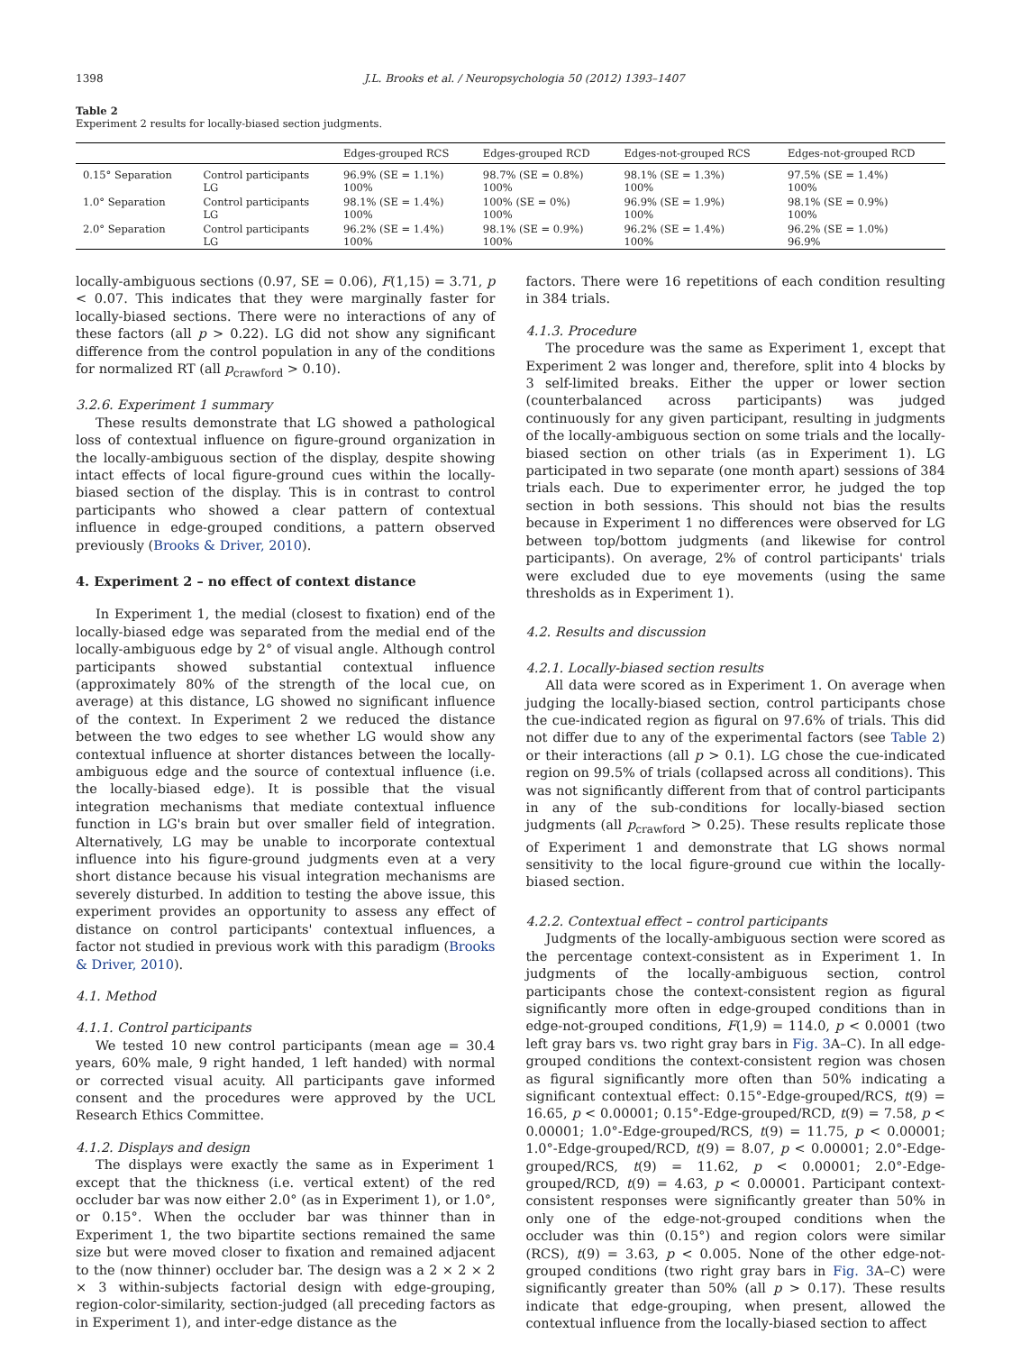1398 J.L. Brooks et al. / Neuropsychologia 50 (2012) 1393–1407
Table 2
Experiment 2 results for locally-biased section judgments.
| | | Edges-grouped RCS | Edges-grouped RCD | Edges-not-grouped RCS | Edges-not-grouped RCD |
| --- | --- | --- | --- | --- | --- |
| 0.15° Separation | Control participants LG | 96.9% (SE = 1.1%) 100% | 98.7% (SE = 0.8%) 100% | 98.1% (SE = 1.3%) 100% | 97.5% (SE = 1.4%) 100% |
| 1.0° Separation | Control participants LG | 98.1% (SE = 1.4%) 100% | 100% (SE = 0%) 100% | 96.9% (SE = 1.9%) 100% | 98.1% (SE = 0.9%) 100% |
| 2.0° Separation | Control participants LG | 96.2% (SE = 1.4%) 100% | 98.1% (SE = 0.9%) 100% | 96.2% (SE = 1.4%) 100% | 96.2% (SE = 1.0%) 96.9% |
locally-ambiguous sections (0.97, SE = 0.06), F(1,15) = 3.71, p < 0.07. This indicates that they were marginally faster for locally-biased sections. There were no interactions of any of these factors (all p > 0.22). LG did not show any significant difference from the control population in any of the conditions for normalized RT (all p<sub>crawford</sub> > 0.10).
3.2.6. Experiment 1 summary
These results demonstrate that LG showed a pathological loss of contextual influence on figure-ground organization in the locally-ambiguous section of the display, despite showing intact effects of local figure-ground cues within the locally-biased section of the display. This is in contrast to control participants who showed a clear pattern of contextual influence in edge-grouped conditions, a pattern observed previously (Brooks & Driver, 2010).
4. Experiment 2 – no effect of context distance
In Experiment 1, the medial (closest to fixation) end of the locally-biased edge was separated from the medial end of the locally-ambiguous edge by 2° of visual angle. Although control participants showed substantial contextual influence (approximately 80% of the strength of the local cue, on average) at this distance, LG showed no significant influence of the context. In Experiment 2 we reduced the distance between the two edges to see whether LG would show any contextual influence at shorter distances between the locally-ambiguous edge and the source of contextual influence (i.e. the locally-biased edge). It is possible that the visual integration mechanisms that mediate contextual influence function in LG's brain but over smaller field of integration. Alternatively, LG may be unable to incorporate contextual influence into his figure-ground judgments even at a very short distance because his visual integration mechanisms are severely disturbed. In addition to testing the above issue, this experiment provides an opportunity to assess any effect of distance on control participants' contextual influences, a factor not studied in previous work with this paradigm (Brooks & Driver, 2010).
4.1. Method
4.1.1. Control participants
We tested 10 new control participants (mean age = 30.4 years, 60% male, 9 right handed, 1 left handed) with normal or corrected visual acuity. All participants gave informed consent and the procedures were approved by the UCL Research Ethics Committee.
4.1.2. Displays and design
The displays were exactly the same as in Experiment 1 except that the thickness (i.e. vertical extent) of the red occluder bar was now either 2.0° (as in Experiment 1), or 1.0°, or 0.15°. When the occluder bar was thinner than in Experiment 1, the two bipartite sections remained the same size but were moved closer to fixation and remained adjacent to the (now thinner) occluder bar. The design was a 2 × 2 × 2 × 3 within-subjects factorial design with edge-grouping, region-color-similarity, section-judged (all preceding factors as in Experiment 1), and inter-edge distance as the
factors. There were 16 repetitions of each condition resulting in 384 trials.
4.1.3. Procedure
The procedure was the same as Experiment 1, except that Experiment 2 was longer and, therefore, split into 4 blocks by 3 self-limited breaks. Either the upper or lower section (counterbalanced across participants) was judged continuously for any given participant, resulting in judgments of the locally-ambiguous section on some trials and the locally-biased section on other trials (as in Experiment 1). LG participated in two separate (one month apart) sessions of 384 trials each. Due to experimenter error, he judged the top section in both sessions. This should not bias the results because in Experiment 1 no differences were observed for LG between top/bottom judgments (and likewise for control participants). On average, 2% of control participants' trials were excluded due to eye movements (using the same thresholds as in Experiment 1).
4.2. Results and discussion
4.2.1. Locally-biased section results
All data were scored as in Experiment 1. On average when judging the locally-biased section, control participants chose the cue-indicated region as figural on 97.6% of trials. This did not differ due to any of the experimental factors (see Table 2) or their interactions (all p > 0.1). LG chose the cue-indicated region on 99.5% of trials (collapsed across all conditions). This was not significantly different from that of control participants in any of the sub-conditions for locally-biased section judgments (all p<sub>crawford</sub> > 0.25). These results replicate those of Experiment 1 and demonstrate that LG shows normal sensitivity to the local figure-ground cue within the locally-biased section.
4.2.2. Contextual effect – control participants
Judgments of the locally-ambiguous section were scored as the percentage context-consistent as in Experiment 1. In judgments of the locally-ambiguous section, control participants chose the context-consistent region as figural significantly more often in edge-grouped conditions than in edge-not-grouped conditions, F(1,9) = 114.0, p < 0.0001 (two left gray bars vs. two right gray bars in Fig. 3 A–C). In all edge-grouped conditions the context-consistent region was chosen as figural significantly more often than 50% indicating a significant contextual effect: 0.15°-Edge-grouped/RCS, t(9) = 16.65, p < 0.00001; 0.15°-Edge-grouped/RCD, t(9) = 7.58, p < 0.00001; 1.0°-Edge-grouped/RCS, t(9) = 11.75, p < 0.00001; 1.0°-Edge-grouped/RCD, t(9) = 8.07, p < 0.00001; 2.0°-Edge-grouped/RCS, t(9) = 11.62, p < 0.00001; 2.0°-Edge-grouped/RCD, t(9) = 4.63, p < 0.00001. Participant context-consistent responses were significantly greater than 50% in only one of the edge-not-grouped conditions when the occluder was thin (0.15°) and region colors were similar (RCS), t(9) = 3.63, p < 0.005. None of the other edge-not-grouped conditions (two right gray bars in Fig. 3 A–C) were significantly greater than 50% (all p > 0.17). These results indicate that edge-grouping, when present, allowed the contextual influence from the locally-biased section to affect